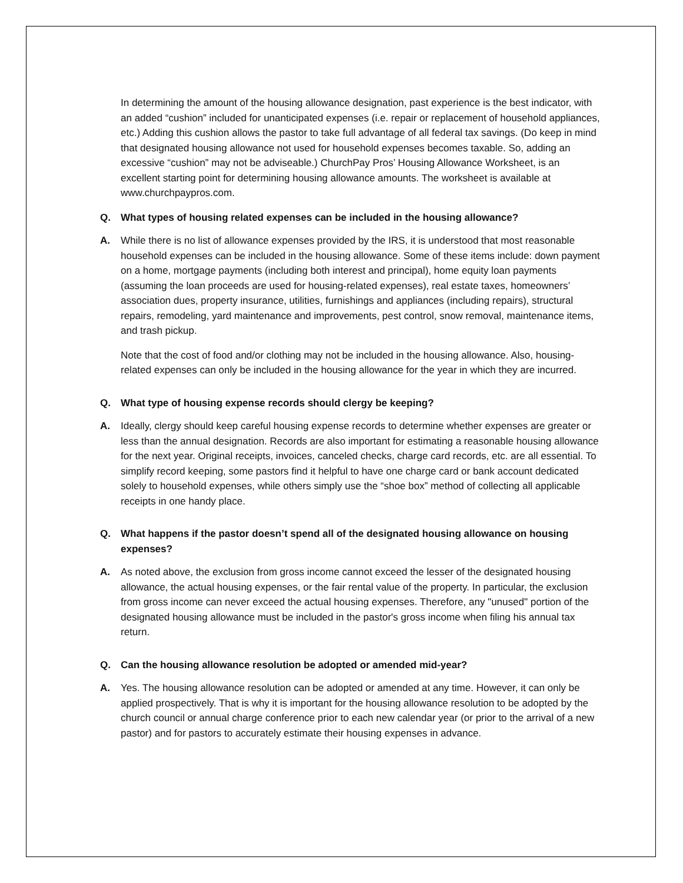In determining the amount of the housing allowance designation, past experience is the best indicator, with an added “cushion” included for unanticipated expenses (i.e. repair or replacement of household appliances, etc.) Adding this cushion allows the pastor to take full advantage of all federal tax savings. (Do keep in mind that designated housing allowance not used for household expenses becomes taxable. So, adding an excessive “cushion” may not be adviseable.) ChurchPay Pros’ Housing Allowance Worksheet, is an excellent starting point for determining housing allowance amounts. The worksheet is available at www.churchpaypros.com.
Q. What types of housing related expenses can be included in the housing allowance?
A. While there is no list of allowance expenses provided by the IRS, it is understood that most reasonable household expenses can be included in the housing allowance. Some of these items include: down payment on a home, mortgage payments (including both interest and principal), home equity loan payments (assuming the loan proceeds are used for housing-related expenses), real estate taxes, homeowners’ association dues, property insurance, utilities, furnishings and appliances (including repairs), structural repairs, remodeling, yard maintenance and improvements, pest control, snow removal, maintenance items, and trash pickup.
Note that the cost of food and/or clothing may not be included in the housing allowance. Also, housing-related expenses can only be included in the housing allowance for the year in which they are incurred.
Q. What type of housing expense records should clergy be keeping?
A. Ideally, clergy should keep careful housing expense records to determine whether expenses are greater or less than the annual designation. Records are also important for estimating a reasonable housing allowance for the next year. Original receipts, invoices, canceled checks, charge card records, etc. are all essential. To simplify record keeping, some pastors find it helpful to have one charge card or bank account dedicated solely to household expenses, while others simply use the “shoe box” method of collecting all applicable receipts in one handy place.
Q. What happens if the pastor doesn’t spend all of the designated housing allowance on housing expenses?
A. As noted above, the exclusion from gross income cannot exceed the lesser of the designated housing allowance, the actual housing expenses, or the fair rental value of the property. In particular, the exclusion from gross income can never exceed the actual housing expenses. Therefore, any "unused" portion of the designated housing allowance must be included in the pastor's gross income when filing his annual tax return.
Q. Can the housing allowance resolution be adopted or amended mid-year?
A. Yes. The housing allowance resolution can be adopted or amended at any time. However, it can only be applied prospectively. That is why it is important for the housing allowance resolution to be adopted by the church council or annual charge conference prior to each new calendar year (or prior to the arrival of a new pastor) and for pastors to accurately estimate their housing expenses in advance.